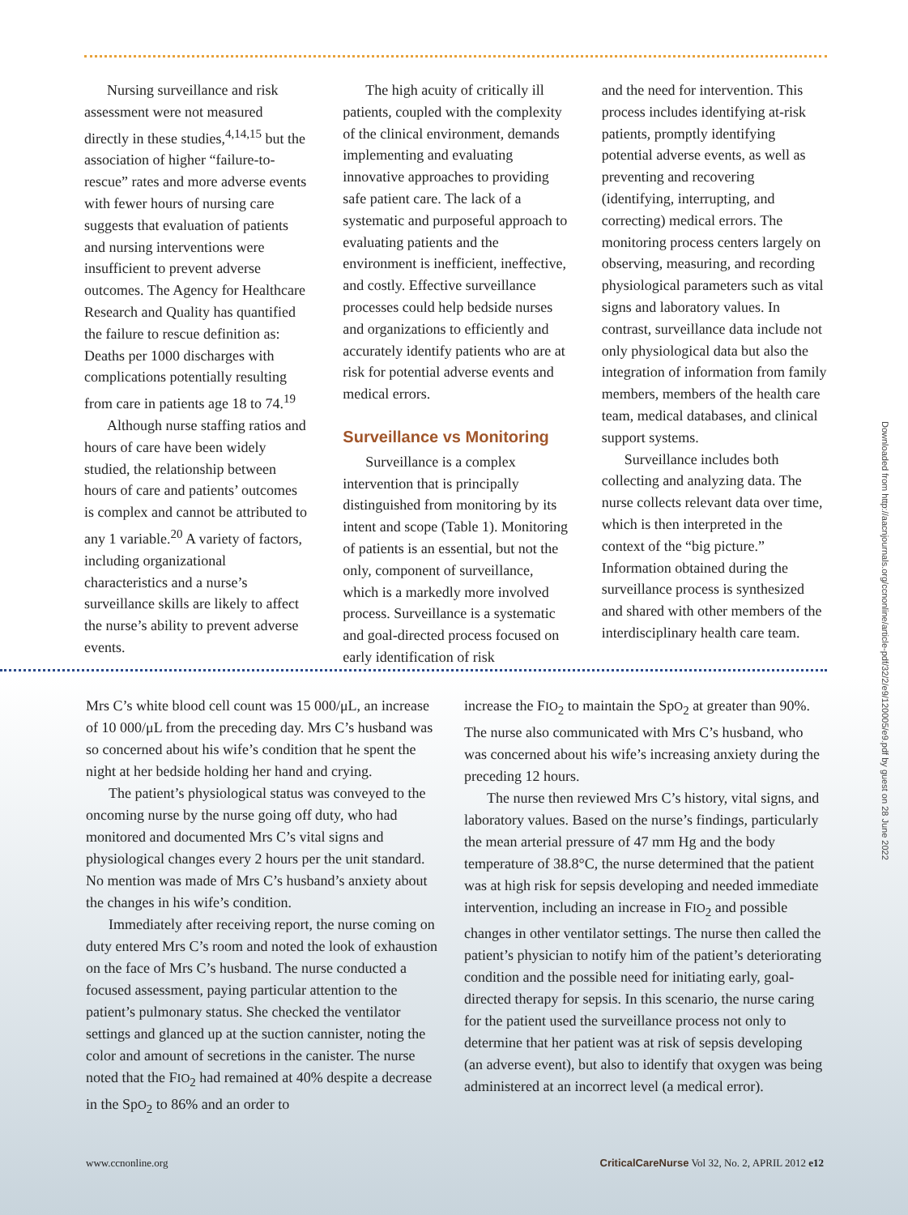Nursing surveillance and risk assessment were not measured directly in these studies,<sup>4,14,15</sup> but the association of higher “failure-to-rescue” rates and more adverse events with fewer hours of nursing care suggests that evaluation of patients and nursing interventions were insufficient to prevent adverse outcomes. The Agency for Healthcare Research and Quality has quantified the failure to rescue definition as: Deaths per 1000 discharges with complications potentially resulting from care in patients age 18 to 74.<sup>19</sup>
Although nurse staffing ratios and hours of care have been widely studied, the relationship between hours of care and patients’ outcomes is complex and cannot be attributed to any 1 variable.<sup>20</sup> A variety of factors, including organizational characteristics and a nurse’s surveillance skills are likely to affect the nurse’s ability to prevent adverse events.
The high acuity of critically ill patients, coupled with the complexity of the clinical environment, demands implementing and evaluating innovative approaches to providing safe patient care. The lack of a systematic and purposeful approach to evaluating patients and the environment is inefficient, ineffective, and costly. Effective surveillance processes could help bedside nurses and organizations to efficiently and accurately identify patients who are at risk for potential adverse events and medical errors.
Surveillance vs Monitoring
Surveillance is a complex intervention that is principally distinguished from monitoring by its intent and scope (Table 1). Monitoring of patients is an essential, but not the only, component of surveillance, which is a markedly more involved process. Surveillance is a systematic and goal-directed process focused on early identification of risk
and the need for intervention. This process includes identifying at-risk patients, promptly identifying potential adverse events, as well as preventing and recovering (identifying, interrupting, and correcting) medical errors. The monitoring process centers largely on observing, measuring, and recording physiological parameters such as vital signs and laboratory values. In contrast, surveillance data include not only physiological data but also the integration of information from family members, members of the health care team, medical databases, and clinical support systems.
Surveillance includes both collecting and analyzing data. The nurse collects relevant data over time, which is then interpreted in the context of the “big picture.” Information obtained during the surveillance process is synthesized and shared with other members of the interdisciplinary health care team.
Mrs C’s white blood cell count was 15 000/μL, an increase of 10 000/μL from the preceding day. Mrs C’s husband was so concerned about his wife’s condition that he spent the night at her bedside holding her hand and crying.
The patient’s physiological status was conveyed to the oncoming nurse by the nurse going off duty, who had monitored and documented Mrs C’s vital signs and physiological changes every 2 hours per the unit standard. No mention was made of Mrs C’s husband’s anxiety about the changes in his wife’s condition.
Immediately after receiving report, the nurse coming on duty entered Mrs C’s room and noted the look of exhaustion on the face of Mrs C’s husband. The nurse conducted a focused assessment, paying particular attention to the patient’s pulmonary status. She checked the ventilator settings and glanced up at the suction cannister, noting the color and amount of secretions in the canister. The nurse noted that the FIO<sub>2</sub> had remained at 40% despite a decrease in the SpO<sub>2</sub> to 86% and an order to
increase the FIO<sub>2</sub> to maintain the SpO<sub>2</sub> at greater than 90%. The nurse also communicated with Mrs C’s husband, who was concerned about his wife’s increasing anxiety during the preceding 12 hours.
The nurse then reviewed Mrs C’s history, vital signs, and laboratory values. Based on the nurse’s findings, particularly the mean arterial pressure of 47 mm Hg and the body temperature of 38.8°C, the nurse determined that the patient was at high risk for sepsis developing and needed immediate intervention, including an increase in FIO<sub>2</sub> and possible changes in other ventilator settings. The nurse then called the patient’s physician to notify him of the patient’s deteriorating condition and the possible need for initiating early, goal-directed therapy for sepsis. In this scenario, the nurse caring for the patient used the surveillance process not only to determine that her patient was at risk of sepsis developing (an adverse event), but also to identify that oxygen was being administered at an incorrect level (a medical error).
www.ccnonline.org CriticalCareNurse Vol 32, No. 2, APRIL 2012 e12
Downloaded from http://aacnjournals.org/ccnonline/article-pdf/32/2/e9/120005/e9.pdf by guest on 28 June 2022